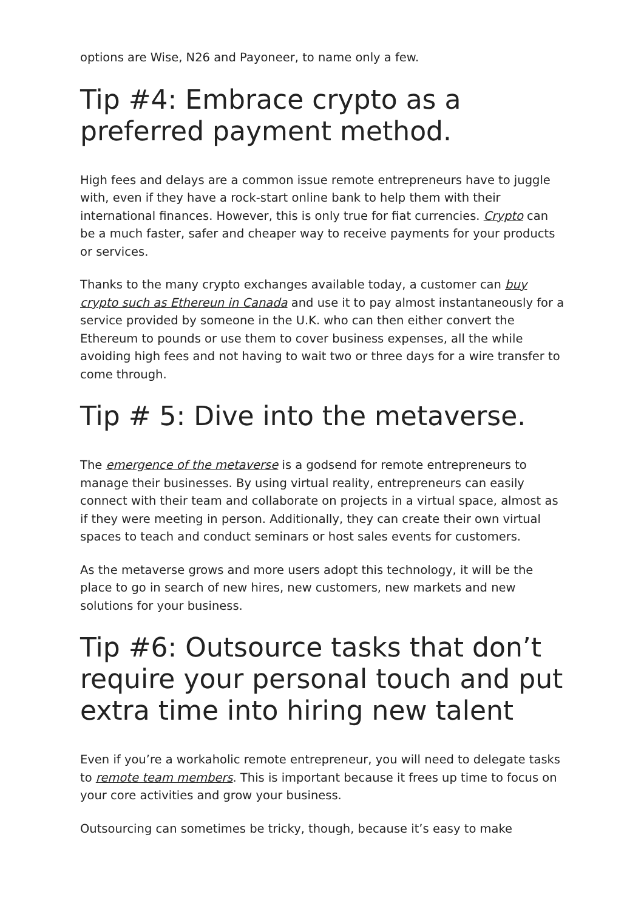options are Wise, N26 and Payoneer, to name only a few.
Tip #4: Embrace crypto as a preferred payment method.
High fees and delays are a common issue remote entrepreneurs have to juggle with, even if they have a rock-start online bank to help them with their international finances. However, this is only true for fiat currencies. Crypto can be a much faster, safer and cheaper way to receive payments for your products or services.
Thanks to the many crypto exchanges available today, a customer can buy crypto such as Ethereun in Canada and use it to pay almost instantaneously for a service provided by someone in the U.K. who can then either convert the Ethereum to pounds or use them to cover business expenses, all the while avoiding high fees and not having to wait two or three days for a wire transfer to come through.
Tip # 5: Dive into the metaverse.
The emergence of the metaverse is a godsend for remote entrepreneurs to manage their businesses. By using virtual reality, entrepreneurs can easily connect with their team and collaborate on projects in a virtual space, almost as if they were meeting in person. Additionally, they can create their own virtual spaces to teach and conduct seminars or host sales events for customers.
As the metaverse grows and more users adopt this technology, it will be the place to go in search of new hires, new customers, new markets and new solutions for your business.
Tip #6: Outsource tasks that don’t require your personal touch and put extra time into hiring new talent
Even if you’re a workaholic remote entrepreneur, you will need to delegate tasks to remote team members. This is important because it frees up time to focus on your core activities and grow your business.
Outsourcing can sometimes be tricky, though, because it’s easy to make